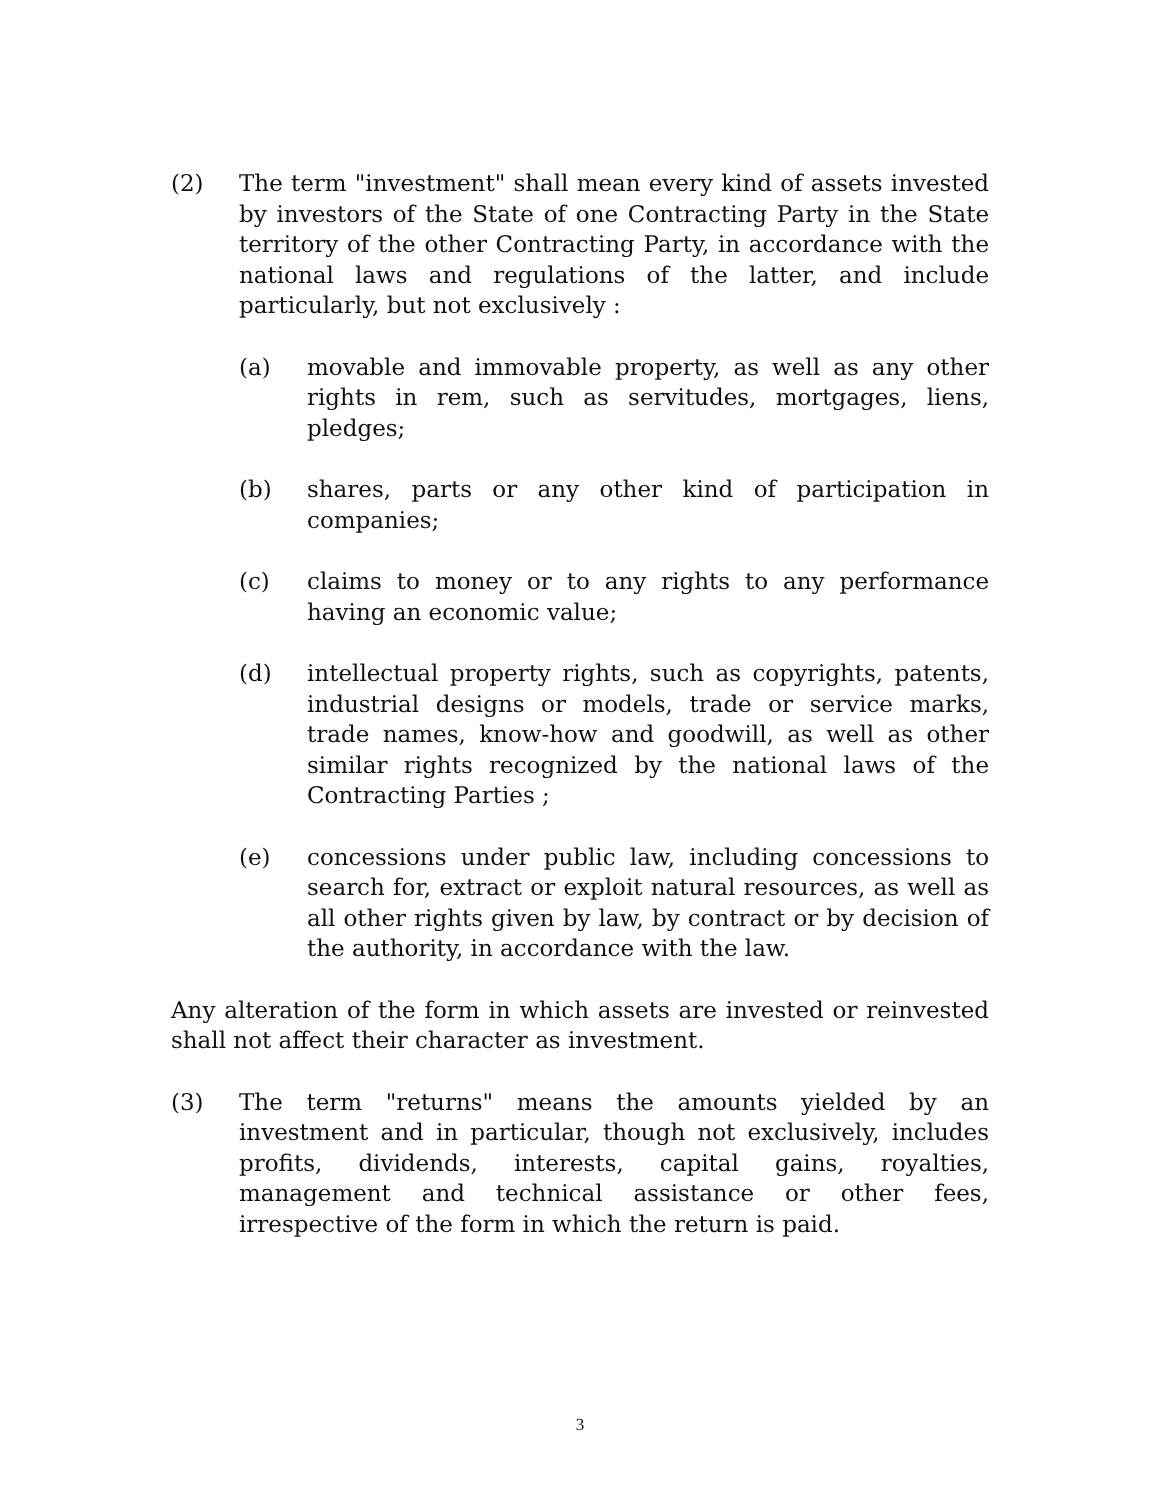(2) The term "investment" shall mean every kind of assets invested by investors of the State of one Contracting Party in the State territory of the other Contracting Party, in accordance with the national laws and regulations of the latter, and include particularly, but not exclusively :
(a) movable and immovable property, as well as any other rights in rem, such as servitudes, mortgages, liens, pledges;
(b) shares, parts or any other kind of participation in companies;
(c) claims to money or to any rights to any performance having an economic value;
(d) intellectual property rights, such as copyrights, patents, industrial designs or models, trade or service marks, trade names, know-how and goodwill, as well as other similar rights recognized by the national laws of the Contracting Parties ;
(e) concessions under public law, including concessions to search for, extract or exploit natural resources, as well as all other rights given by law, by contract or by decision of the authority, in accordance with the law.
Any alteration of the form in which assets are invested or reinvested shall not affect their character as investment.
(3) The term "returns" means the amounts yielded by an investment and in particular, though not exclusively, includes profits, dividends, interests, capital gains, royalties, management and technical assistance or other fees, irrespective of the form in which the return is paid.
3